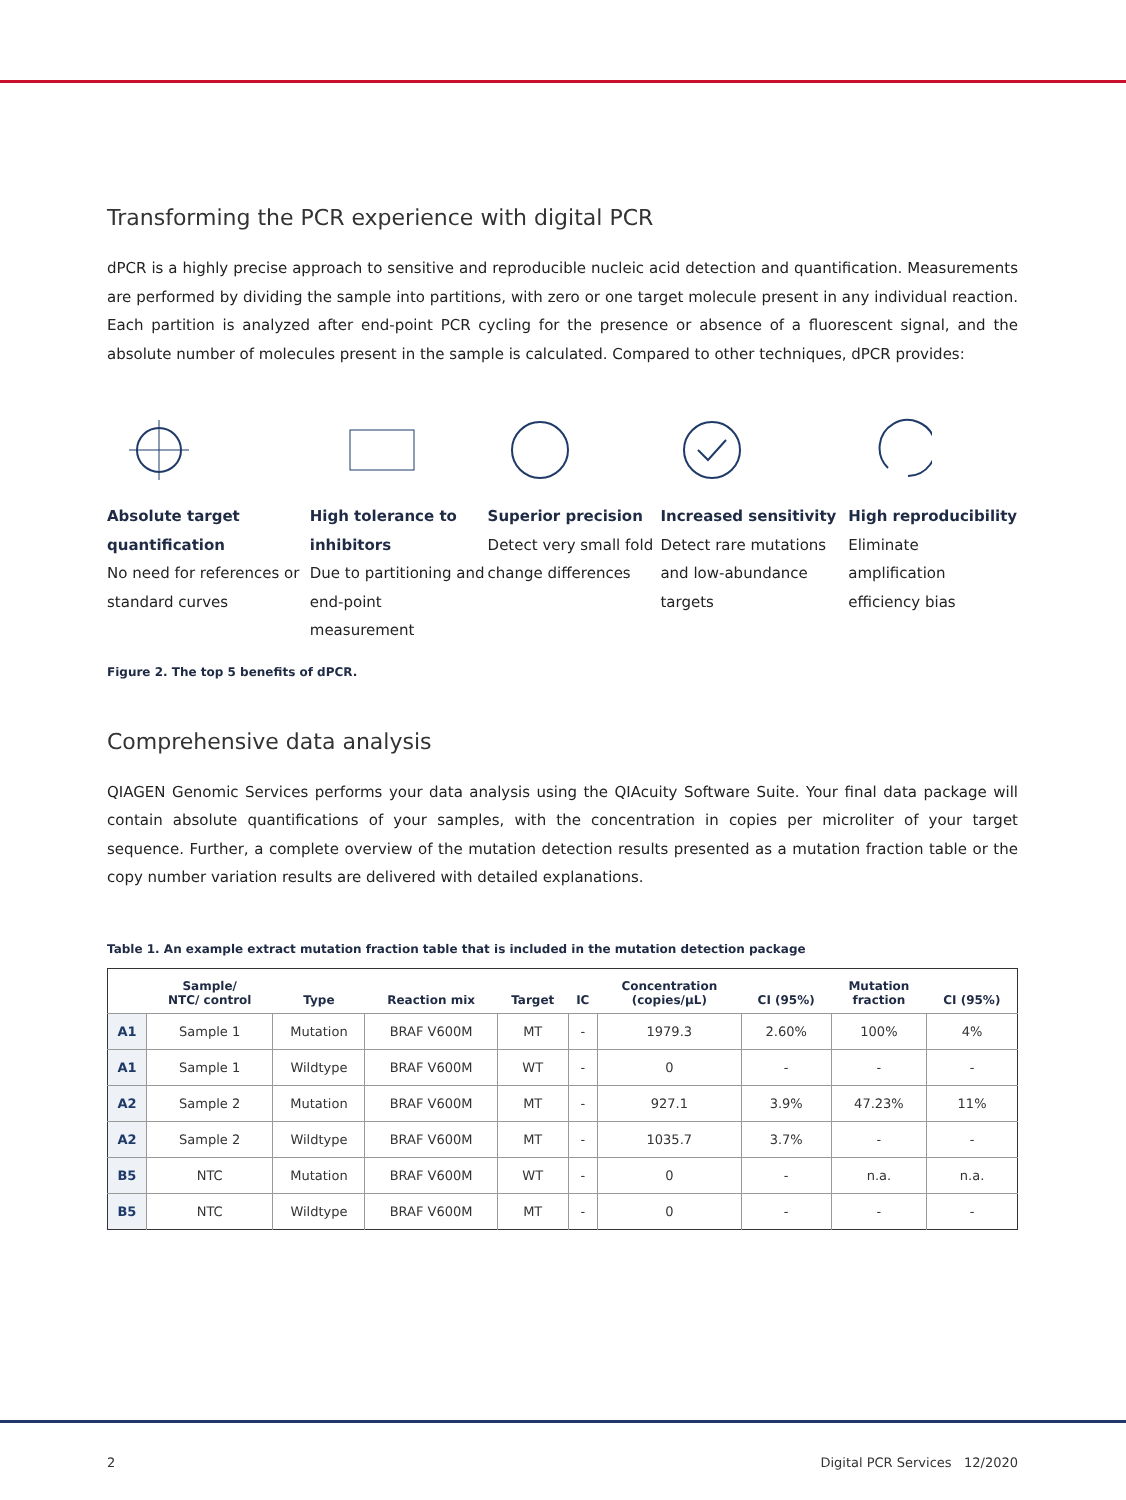Transforming the PCR experience with digital PCR
dPCR is a highly precise approach to sensitive and reproducible nucleic acid detection and quantification. Measurements are performed by dividing the sample into partitions, with zero or one target molecule present in any individual reaction. Each partition is analyzed after end-point PCR cycling for the presence or absence of a fluorescent signal, and the absolute number of molecules present in the sample is calculated. Compared to other techniques, dPCR provides:
Absolute target quantification
No need for references or standard curves
High tolerance to inhibitors
Due to partitioning and end-point measurement
Superior precision
Detect very small fold change differences
Increased sensitivity
Detect rare mutations and low-abundance targets
High reproducibility
Eliminate amplification efficiency bias
Figure 2. The top 5 benefits of dPCR.
Comprehensive data analysis
QIAGEN Genomic Services performs your data analysis using the QIAcuity Software Suite. Your final data package will contain absolute quantifications of your samples, with the concentration in copies per microliter of your target sequence. Further, a complete overview of the mutation detection results presented as a mutation fraction table or the copy number variation results are delivered with detailed explanations.
Table 1. An example extract mutation fraction table that is included in the mutation detection package
| | Sample/ NTC/ control | Type | Reaction mix | Target | IC | Concentration (copies/µL) | CI (95%) | Mutation fraction | CI (95%) |
| --- | --- | --- | --- | --- | --- | --- | --- | --- | --- |
| A1 | Sample 1 | Mutation | BRAF V600M | MT | - | 1979.3 | 2.60% | 100% | 4% |
| A1 | Sample 1 | Wildtype | BRAF V600M | WT | - | 0 | - | - | - |
| A2 | Sample 2 | Mutation | BRAF V600M | MT | - | 927.1 | 3.9% | 47.23% | 11% |
| A2 | Sample 2 | Wildtype | BRAF V600M | MT | - | 1035.7 | 3.7% | - | - |
| B5 | NTC | Mutation | BRAF V600M | WT | - | 0 | - | n.a. | n.a. |
| B5 | NTC | Wildtype | BRAF V600M | MT | - | 0 | - | - | - |
2 Digital PCR Services 12/2020